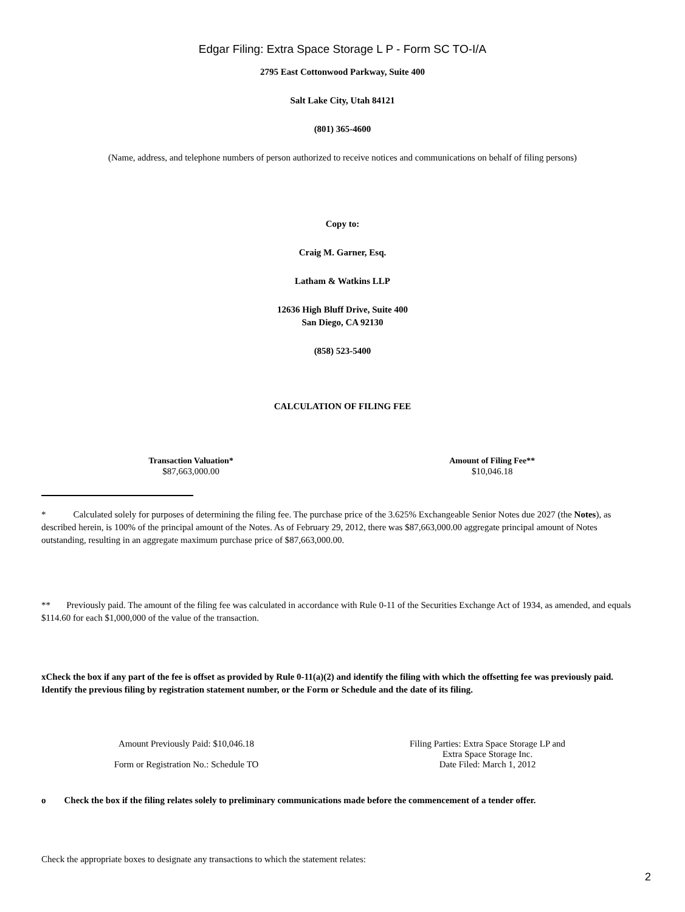Edgar Filing: Extra Space Storage L P - Form SC TO-I/A
2795 East Cottonwood Parkway, Suite 400
Salt Lake City, Utah 84121
(801) 365-4600
(Name, address, and telephone numbers of person authorized to receive notices and communications on behalf of filing persons)
Copy to:
Craig M. Garner, Esq.
Latham & Watkins LLP
12636 High Bluff Drive, Suite 400
San Diego, CA 92130
(858) 523-5400
CALCULATION OF FILING FEE
| Transaction Valuation* | Amount of Filing Fee** |
| --- | --- |
| $87,663,000.00 | $10,046.18 |
* Calculated solely for purposes of determining the filing fee. The purchase price of the 3.625% Exchangeable Senior Notes due 2027 (the Notes), as described herein, is 100% of the principal amount of the Notes. As of February 29, 2012, there was $87,663,000.00 aggregate principal amount of Notes outstanding, resulting in an aggregate maximum purchase price of $87,663,000.00.
** Previously paid. The amount of the filing fee was calculated in accordance with Rule 0-11 of the Securities Exchange Act of 1934, as amended, and equals $114.60 for each $1,000,000 of the value of the transaction.
xCheck the box if any part of the fee is offset as provided by Rule 0-11(a)(2) and identify the filing with which the offsetting fee was previously paid. Identify the previous filing by registration statement number, or the Form or Schedule and the date of its filing.
| Amount Previously Paid: $10,046.18 Form or Registration No.: Schedule TO | Filing Parties: Extra Space Storage LP and Extra Space Storage Inc. Date Filed: March 1, 2012 |
o Check the box if the filing relates solely to preliminary communications made before the commencement of a tender offer.
Check the appropriate boxes to designate any transactions to which the statement relates:
2